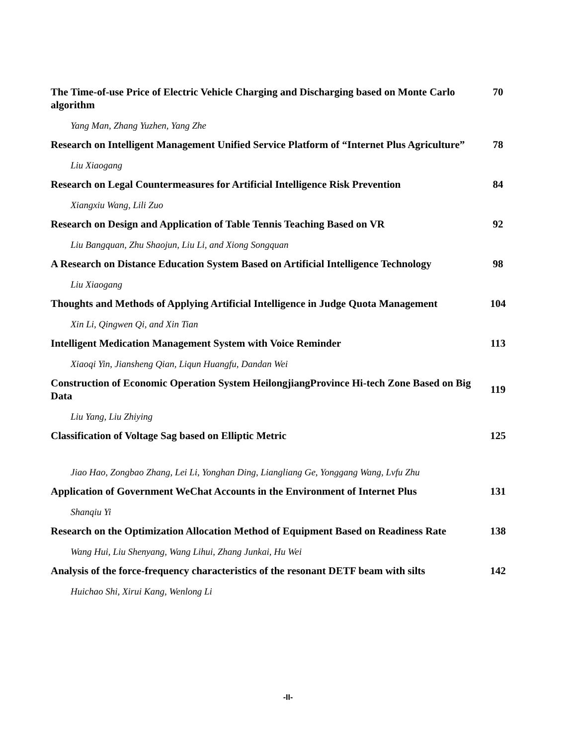The Time-of-use Price of Electric Vehicle Charging and Discharging based on Monte Carlo algorithm
70
Yang Man, Zhang Yuzhen, Yang Zhe
Research on Intelligent Management Unified Service Platform of “Internet Plus Agriculture”
78
Liu Xiaogang
Research on Legal Countermeasures for Artificial Intelligence Risk Prevention
84
Xiangxiu Wang, Lili Zuo
Research on Design and Application of Table Tennis Teaching Based on VR
92
Liu Bangquan, Zhu Shaojun, Liu Li, and Xiong Songquan
A Research on Distance Education System Based on Artificial Intelligence Technology
98
Liu Xiaogang
Thoughts and Methods of Applying Artificial Intelligence in Judge Quota Management
104
Xin Li, Qingwen Qi, and Xin Tian
Intelligent Medication Management System with Voice Reminder 113
Xiaoqi Yin, Jiansheng Qian, Liqun Huangfu, Dandan Wei
Construction of Economic Operation System HeilongjiangProvince Hi-tech Zone Based on Big Data
119
Liu Yang, Liu Zhiying
Classification of Voltage Sag based on Elliptic Metric 125
Jiao Hao, Zongbao Zhang, Lei Li, Yonghan Ding, Liangliang Ge, Yonggang Wang, Lvfu Zhu
Application of Government WeChat Accounts in the Environment of Internet Plus
131
Shanqiu Yi
Research on the Optimization Allocation Method of Equipment Based on Readiness Rate
138
Wang Hui, Liu Shenyang, Wang Lihui, Zhang Junkai, Hu Wei
Analysis of the force-frequency characteristics of the resonant DETF beam with silts
142
Huichao Shi, Xirui Kang, Wenlong Li
-II-